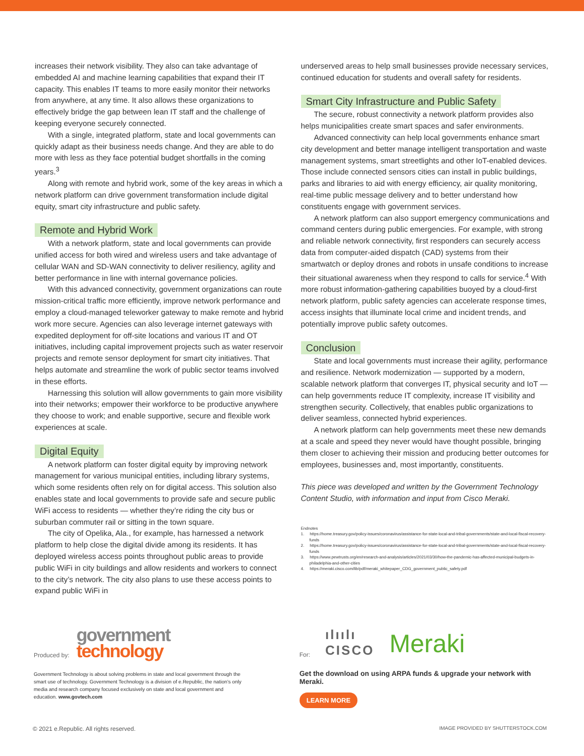increases their network visibility. They also can take advantage of embedded AI and machine learning capabilities that expand their IT capacity. This enables IT teams to more easily monitor their networks from anywhere, at any time. It also allows these organizations to effectively bridge the gap between lean IT staff and the challenge of keeping everyone securely connected.
With a single, integrated platform, state and local governments can quickly adapt as their business needs change. And they are able to do more with less as they face potential budget shortfalls in the coming years.<sup>3</sup>
Along with remote and hybrid work, some of the key areas in which a network platform can drive government transformation include digital equity, smart city infrastructure and public safety.
Remote and Hybrid Work
With a network platform, state and local governments can provide unified access for both wired and wireless users and take advantage of cellular WAN and SD-WAN connectivity to deliver resiliency, agility and better performance in line with internal governance policies.
With this advanced connectivity, government organizations can route mission-critical traffic more efficiently, improve network performance and employ a cloud-managed teleworker gateway to make remote and hybrid work more secure. Agencies can also leverage internet gateways with expedited deployment for off-site locations and various IT and OT initiatives, including capital improvement projects such as water reservoir projects and remote sensor deployment for smart city initiatives. That helps automate and streamline the work of public sector teams involved in these efforts.
Harnessing this solution will allow governments to gain more visibility into their networks; empower their workforce to be productive anywhere they choose to work; and enable supportive, secure and flexible work experiences at scale.
Digital Equity
A network platform can foster digital equity by improving network management for various municipal entities, including library systems, which some residents often rely on for digital access. This solution also enables state and local governments to provide safe and secure public WiFi access to residents — whether they’re riding the city bus or suburban commuter rail or sitting in the town square.
The city of Opelika, Ala., for example, has harnessed a network platform to help close the digital divide among its residents. It has deployed wireless access points throughout public areas to provide public WiFi in city buildings and allow residents and workers to connect to the city’s network. The city also plans to use these access points to expand public WiFi in
underserved areas to help small businesses provide necessary services, continued education for students and overall safety for residents.
Smart City Infrastructure and Public Safety
The secure, robust connectivity a network platform provides also helps municipalities create smart spaces and safer environments.
Advanced connectivity can help local governments enhance smart city development and better manage intelligent transportation and waste management systems, smart streetlights and other IoT-enabled devices. Those include connected sensors cities can install in public buildings, parks and libraries to aid with energy efficiency, air quality monitoring, real-time public message delivery and to better understand how constituents engage with government services.
A network platform can also support emergency communications and command centers during public emergencies. For example, with strong and reliable network connectivity, first responders can securely access data from computer-aided dispatch (CAD) systems from their smartwatch or deploy drones and robots in unsafe conditions to increase their situational awareness when they respond to calls for service.<sup>4</sup> With more robust information-gathering capabilities buoyed by a cloud-first network platform, public safety agencies can accelerate response times, access insights that illuminate local crime and incident trends, and potentially improve public safety outcomes.
Conclusion
State and local governments must increase their agility, performance and resilience. Network modernization — supported by a modern, scalable network platform that converges IT, physical security and IoT — can help governments reduce IT complexity, increase IT visibility and strengthen security. Collectively, that enables public organizations to deliver seamless, connected hybrid experiences.
A network platform can help governments meet these new demands at a scale and speed they never would have thought possible, bringing them closer to achieving their mission and producing better outcomes for employees, businesses and, most importantly, constituents.
This piece was developed and written by the Government Technology Content Studio, with information and input from Cisco Meraki.
Endnotes
1. https://home.treasury.gov/policy-issues/coronavirus/assistance-for-state-local-and-tribal-governments/state-and-local-fiscal-recovery-funds
2. https://home.treasury.gov/policy-issues/coronavirus/assistance-for-state-local-and-tribal-governments/state-and-local-fiscal-recovery-funds
3. https://www.pewtrusts.org/en/research-and-analysis/articles/2021/03/30/how-the-pandemic-has-affected-municipal-budgets-in-philadelphia-and-other-cities
4. https://meraki.cisco.com/lib/pdf/meraki_whitepaper_CDG_government_public_safety.pdf
Produced by:
government
technology
Government Technology is about solving problems in state and local government through the smart use of technology. Government Technology is a division of e.Republic, the nation’s only media and research company focused exclusively on state and local government and education. www.govtech.com
For: ılıılı
CISCO Meraki
Get the download on using ARPA funds & upgrade your network with Meraki.
LEARN MORE
© 2021 e.Republic. All rights reserved. IMAGE PROVIDED BY SHUTTERSTOCK.COM